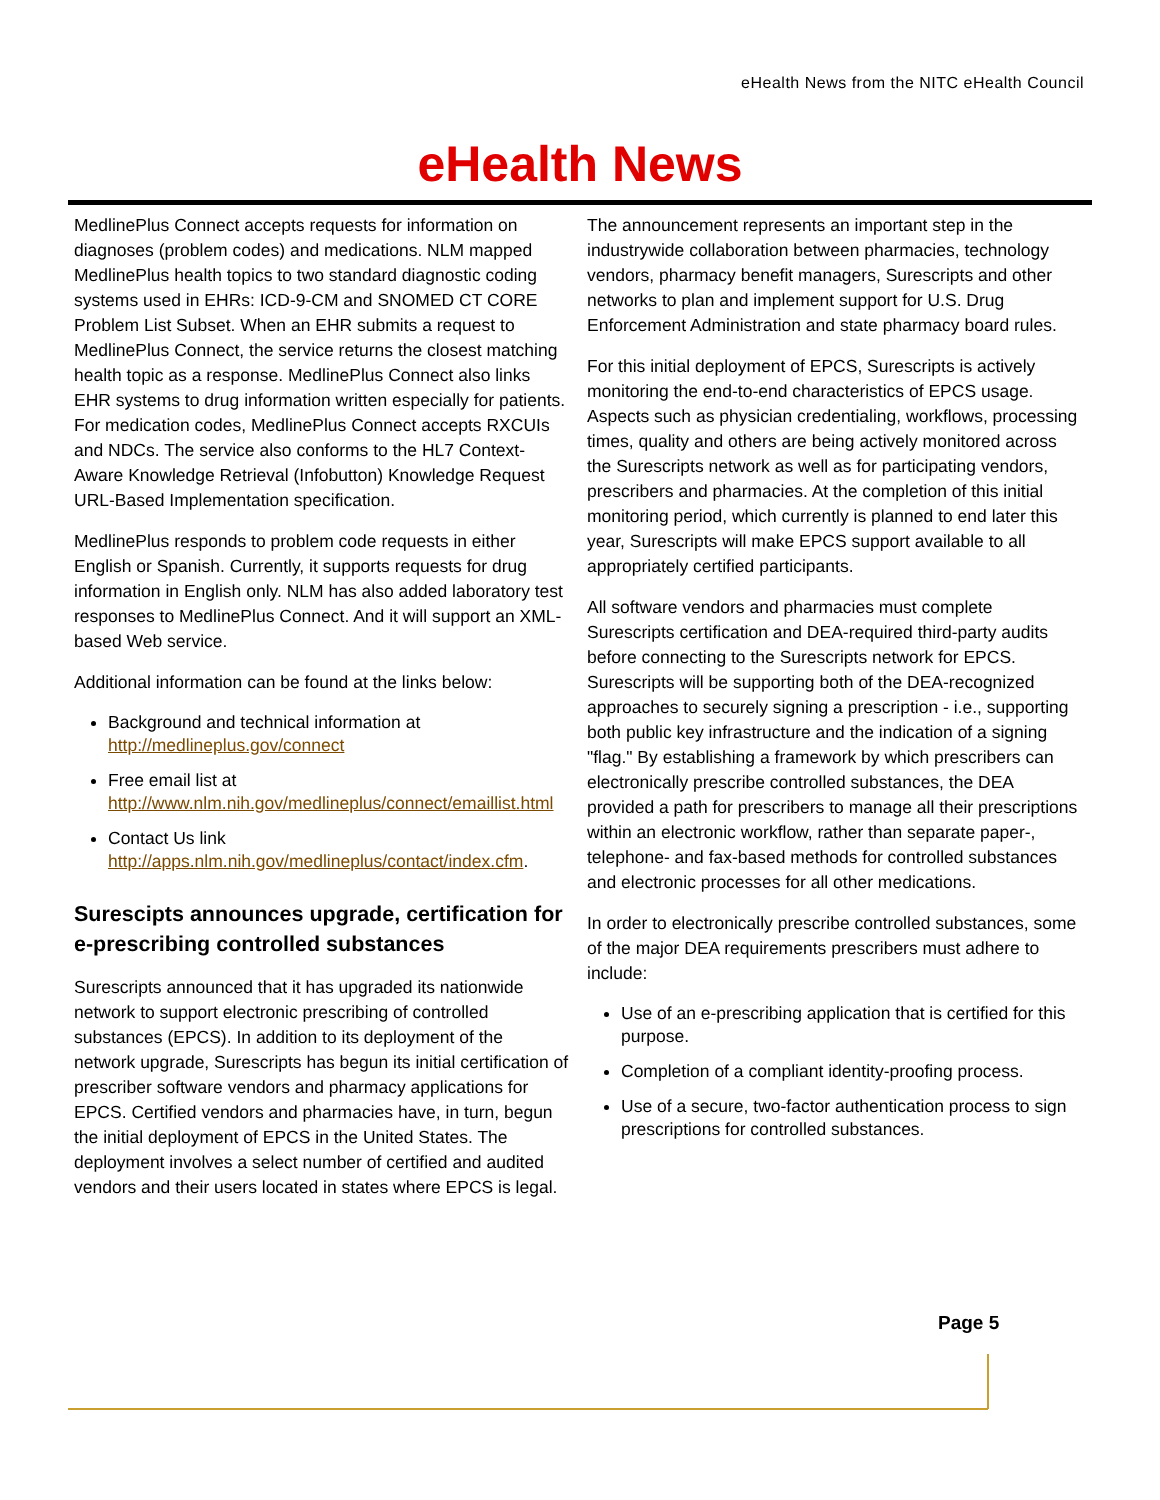eHealth News from the NITC eHealth Council
eHealth News
MedlinePlus Connect accepts requests for information on diagnoses (problem codes) and medications. NLM mapped MedlinePlus health topics to two standard diagnostic coding systems used in EHRs: ICD-9-CM and SNOMED CT CORE Problem List Subset. When an EHR submits a request to MedlinePlus Connect, the service returns the closest matching health topic as a response. MedlinePlus Connect also links EHR systems to drug information written especially for patients. For medication codes, MedlinePlus Connect accepts RXCUIs and NDCs. The service also conforms to the HL7 Context-Aware Knowledge Retrieval (Infobutton) Knowledge Request URL-Based Implementation specification.
MedlinePlus responds to problem code requests in either English or Spanish. Currently, it supports requests for drug information in English only. NLM has also added laboratory test responses to MedlinePlus Connect. And it will support an XML-based Web service.
Additional information can be found at the links below:
Background and technical information at http://medlineplus.gov/connect
Free email list at http://www.nlm.nih.gov/medlineplus/connect/emaillist.html
Contact Us link http://apps.nlm.nih.gov/medlineplus/contact/index.cfm.
Surescipts announces upgrade, certification for e-prescribing controlled substances
Surescripts announced that it has upgraded its nationwide network to support electronic prescribing of controlled substances (EPCS). In addition to its deployment of the network upgrade, Surescripts has begun its initial certification of prescriber software vendors and pharmacy applications for EPCS. Certified vendors and pharmacies have, in turn, begun the initial deployment of EPCS in the United States. The deployment involves a select number of certified and audited vendors and their users located in states where EPCS is legal.
The announcement represents an important step in the industrywide collaboration between pharmacies, technology vendors, pharmacy benefit managers, Surescripts and other networks to plan and implement support for U.S. Drug Enforcement Administration and state pharmacy board rules.
For this initial deployment of EPCS, Surescripts is actively monitoring the end-to-end characteristics of EPCS usage. Aspects such as physician credentialing, workflows, processing times, quality and others are being actively monitored across the Surescripts network as well as for participating vendors, prescribers and pharmacies. At the completion of this initial monitoring period, which currently is planned to end later this year, Surescripts will make EPCS support available to all appropriately certified participants.
All software vendors and pharmacies must complete Surescripts certification and DEA-required third-party audits before connecting to the Surescripts network for EPCS. Surescripts will be supporting both of the DEA-recognized approaches to securely signing a prescription - i.e., supporting both public key infrastructure and the indication of a signing "flag." By establishing a framework by which prescribers can electronically prescribe controlled substances, the DEA provided a path for prescribers to manage all their prescriptions within an electronic workflow, rather than separate paper-, telephone- and fax-based methods for controlled substances and electronic processes for all other medications.
In order to electronically prescribe controlled substances, some of the major DEA requirements prescribers must adhere to include:
Use of an e-prescribing application that is certified for this purpose.
Completion of a compliant identity-proofing process.
Use of a secure, two-factor authentication process to sign prescriptions for controlled substances.
Page 5